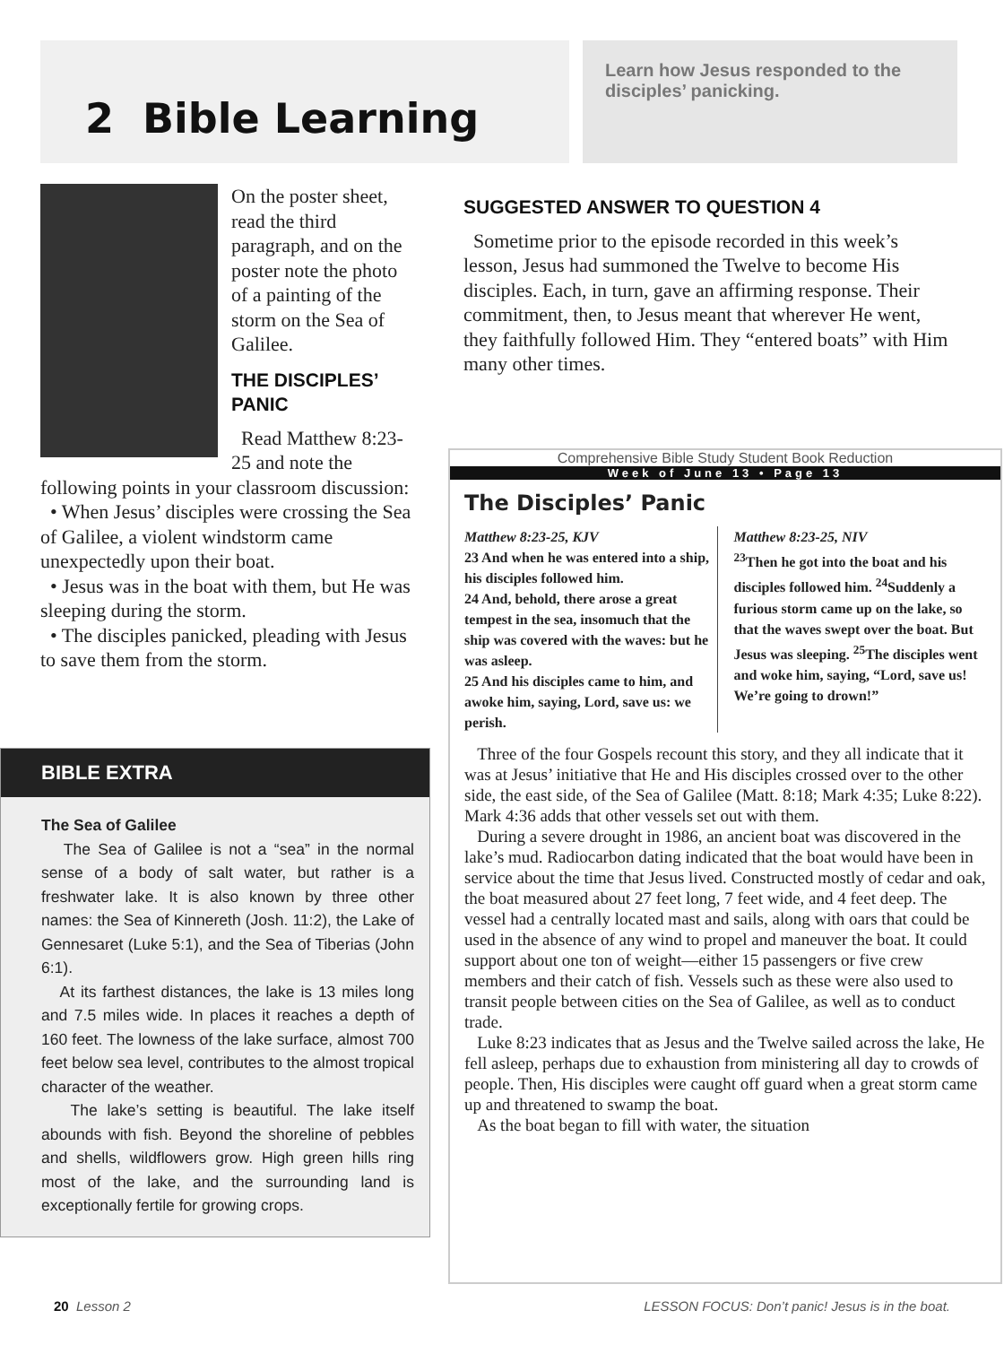2 Bible Learning
Learn how Jesus responded to the disciples’ panicking.
On the poster sheet, read the third paragraph, and on the poster note the photo of a painting of the storm on the Sea of Galilee.
THE DISCIPLES’ PANIC
Read Matthew 8:23-25 and note the following points in your classroom discussion:
• When Jesus’ disciples were crossing the Sea of Galilee, a violent windstorm came unexpectedly upon their boat.
• Jesus was in the boat with them, but He was sleeping during the storm.
• The disciples panicked, pleading with Jesus to save them from the storm.
BIBLE EXTRA
The Sea of Galilee
The Sea of Galilee is not a “sea” in the normal sense of a body of salt water, but rather is a freshwater lake. It is also known by three other names: the Sea of Kinnereth (Josh. 11:2), the Lake of Gennesaret (Luke 5:1), and the Sea of Tiberias (John 6:1).
At its farthest distances, the lake is 13 miles long and 7.5 miles wide. In places it reaches a depth of 160 feet. The lowness of the lake surface, almost 700 feet below sea level, contributes to the almost tropical character of the weather.
The lake’s setting is beautiful. The lake itself abounds with fish. Beyond the shoreline of pebbles and shells, wildflowers grow. High green hills ring most of the lake, and the surrounding land is exceptionally fertile for growing crops.
SUGGESTED ANSWER TO QUESTION 4
Sometime prior to the episode recorded in this week’s lesson, Jesus had summoned the Twelve to become His disciples. Each, in turn, gave an affirming response. Their commitment, then, to Jesus meant that wherever He went, they faithfully followed Him. They “entered boats” with Him many other times.
Comprehensive Bible Study Student Book Reduction
Week of June 13 • Page 13
The Disciples’ Panic
Matthew 8:23-25, KJV
23 And when he was entered into a ship, his disciples followed him.
24 And, behold, there arose a great tempest in the sea, insomuch that the ship was covered with the waves: but he was asleep.
25 And his disciples came to him, and awoke him, saying, Lord, save us: we perish.
Matthew 8:23-25, NIV
<sup>23</sup> Then he got into the boat and his disciples followed him. <sup>24</sup>Suddenly a furious storm came up on the lake, so that the waves swept over the boat. But Jesus was sleeping. <sup>25</sup>The disciples went and woke him, saying, “Lord, save us! We’re going to drown!”
Three of the four Gospels recount this story, and they all indicate that it was at Jesus’ initiative that He and His disciples crossed over to the other side, the east side, of the Sea of Galilee (Matt. 8:18; Mark 4:35; Luke 8:22). Mark 4:36 adds that other vessels set out with them.
During a severe drought in 1986, an ancient boat was discovered in the lake’s mud. Radiocarbon dating indicated that the boat would have been in service about the time that Jesus lived. Constructed mostly of cedar and oak, the boat measured about 27 feet long, 7 feet wide, and 4 feet deep. The vessel had a centrally located mast and sails, along with oars that could be used in the absence of any wind to propel and maneuver the boat. It could support about one ton of weight—either 15 passengers or five crew members and their catch of fish. Vessels such as these were also used to transit people between cities on the Sea of Galilee, as well as to conduct trade.
Luke 8:23 indicates that as Jesus and the Twelve sailed across the lake, He fell asleep, perhaps due to exhaustion from ministering all day to crowds of people. Then, His disciples were caught off guard when a great storm came up and threatened to swamp the boat.
As the boat began to fill with water, the situation
20 Lesson 2 LESSON FOCUS: Don’t panic! Jesus is in the boat.